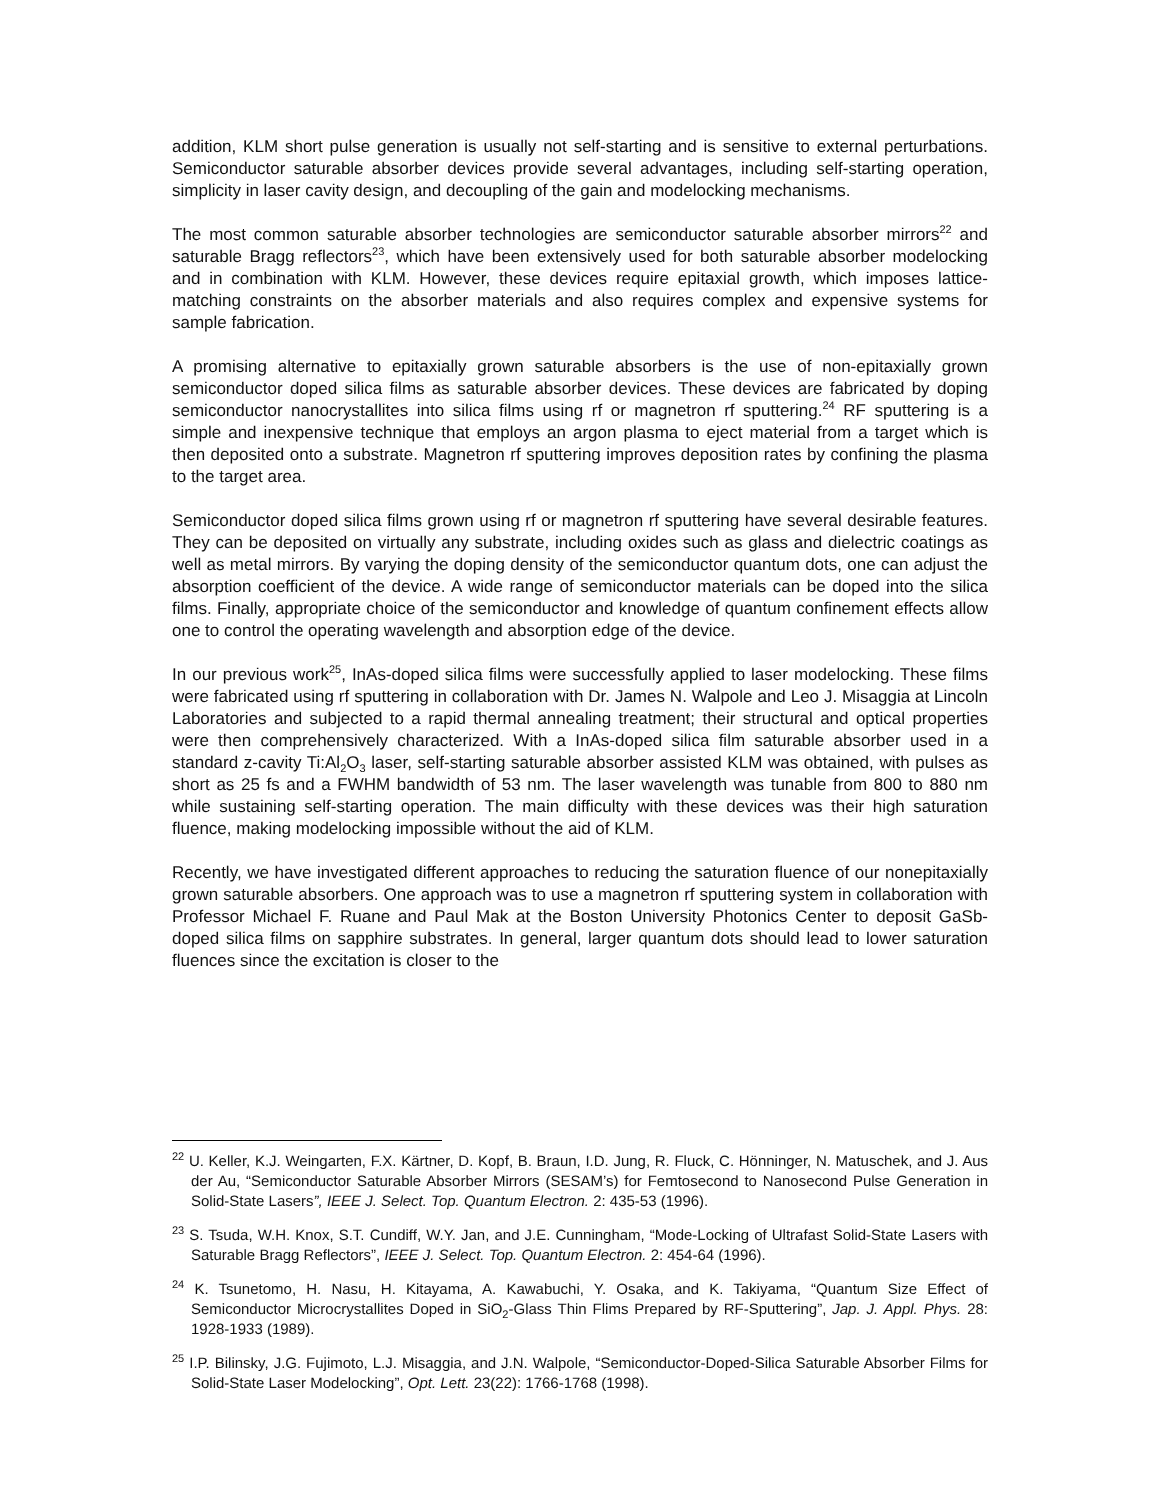addition, KLM short pulse generation is usually not self-starting and is sensitive to external perturbations. Semiconductor saturable absorber devices provide several advantages, including self-starting operation, simplicity in laser cavity design, and decoupling of the gain and modelocking mechanisms.
The most common saturable absorber technologies are semiconductor saturable absorber mirrors<sup>22</sup> and saturable Bragg reflectors<sup>23</sup>, which have been extensively used for both saturable absorber modelocking and in combination with KLM. However, these devices require epitaxial growth, which imposes lattice-matching constraints on the absorber materials and also requires complex and expensive systems for sample fabrication.
A promising alternative to epitaxially grown saturable absorbers is the use of non-epitaxially grown semiconductor doped silica films as saturable absorber devices. These devices are fabricated by doping semiconductor nanocrystallites into silica films using rf or magnetron rf sputtering.<sup>24</sup> RF sputtering is a simple and inexpensive technique that employs an argon plasma to eject material from a target which is then deposited onto a substrate. Magnetron rf sputtering improves deposition rates by confining the plasma to the target area.
Semiconductor doped silica films grown using rf or magnetron rf sputtering have several desirable features. They can be deposited on virtually any substrate, including oxides such as glass and dielectric coatings as well as metal mirrors. By varying the doping density of the semiconductor quantum dots, one can adjust the absorption coefficient of the device. A wide range of semiconductor materials can be doped into the silica films. Finally, appropriate choice of the semiconductor and knowledge of quantum confinement effects allow one to control the operating wavelength and absorption edge of the device.
In our previous work<sup>25</sup>, InAs-doped silica films were successfully applied to laser modelocking. These films were fabricated using rf sputtering in collaboration with Dr. James N. Walpole and Leo J. Misaggia at Lincoln Laboratories and subjected to a rapid thermal annealing treatment; their structural and optical properties were then comprehensively characterized. With a InAs-doped silica film saturable absorber used in a standard z-cavity Ti:Al<sub>2</sub>O<sub>3</sub> laser, self-starting saturable absorber assisted KLM was obtained, with pulses as short as 25 fs and a FWHM bandwidth of 53 nm. The laser wavelength was tunable from 800 to 880 nm while sustaining self-starting operation. The main difficulty with these devices was their high saturation fluence, making modelocking impossible without the aid of KLM.
Recently, we have investigated different approaches to reducing the saturation fluence of our nonepitaxially grown saturable absorbers. One approach was to use a magnetron rf sputtering system in collaboration with Professor Michael F. Ruane and Paul Mak at the Boston University Photonics Center to deposit GaSb-doped silica films on sapphire substrates. In general, larger quantum dots should lead to lower saturation fluences since the excitation is closer to the
<sup>22</sup> U. Keller, K.J. Weingarten, F.X. Kärtner, D. Kopf, B. Braun, I.D. Jung, R. Fluck, C. Hönninger, N. Matuschek, and J. Aus der Au, “Semiconductor Saturable Absorber Mirrors (SESAM’s) for Femtosecond to Nanosecond Pulse Generation in Solid-State Lasers”, IEEE J. Select. Top. Quantum Electron. 2: 435-53 (1996).
<sup>23</sup> S. Tsuda, W.H. Knox, S.T. Cundiff, W.Y. Jan, and J.E. Cunningham, “Mode-Locking of Ultrafast Solid-State Lasers with Saturable Bragg Reflectors”, IEEE J. Select. Top. Quantum Electron. 2: 454-64 (1996).
<sup>24</sup> K. Tsunetomo, H. Nasu, H. Kitayama, A. Kawabuchi, Y. Osaka, and K. Takiyama, “Quantum Size Effect of Semiconductor Microcrystallites Doped in SiO<sub>2</sub>-Glass Thin Flims Prepared by RF-Sputtering”, Jap. J. Appl. Phys. 28: 1928-1933 (1989).
<sup>25</sup> I.P. Bilinsky, J.G. Fujimoto, L.J. Misaggia, and J.N. Walpole, “Semiconductor-Doped-Silica Saturable Absorber Films for Solid-State Laser Modelocking”, Opt. Lett. 23(22): 1766-1768 (1998).